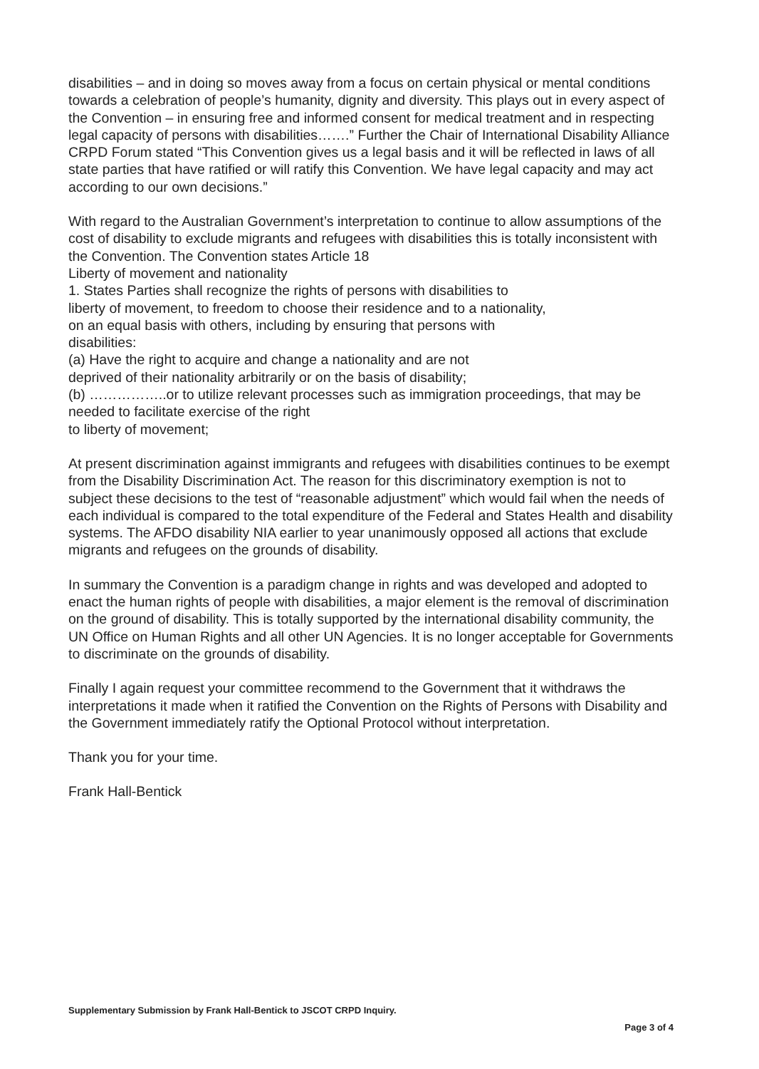disabilities – and in doing so moves away from a focus on certain physical or mental conditions towards a celebration of people’s humanity, dignity and diversity. This plays out in every aspect of the Convention – in ensuring free and informed consent for medical treatment and in respecting legal capacity of persons with disabilities…….” Further the Chair of International Disability Alliance CRPD Forum stated “This Convention gives us a legal basis and it will be reflected in laws of all state parties that have ratified or will ratify this Convention. We have legal capacity and may act according to our own decisions.”
With regard to the Australian Government’s interpretation to continue to allow assumptions of the cost of disability to exclude migrants and refugees with disabilities this is totally inconsistent with the Convention. The Convention states Article 18
Liberty of movement and nationality
1. States Parties shall recognize the rights of persons with disabilities to
liberty of movement, to freedom to choose their residence and to a nationality,
on an equal basis with others, including by ensuring that persons with
disabilities:
(a) Have the right to acquire and change a nationality and are not
deprived of their nationality arbitrarily or on the basis of disability;
(b) ……………..or to utilize relevant processes such as immigration proceedings, that may be needed to facilitate exercise of the right
to liberty of movement;
At present discrimination against immigrants and refugees with disabilities continues to be exempt from the Disability Discrimination Act. The reason for this discriminatory exemption is not to subject these decisions to the test of “reasonable adjustment” which would fail when the needs of each individual is compared to the total expenditure of the Federal and States Health and disability systems. The AFDO disability NIA earlier to year unanimously opposed all actions that exclude migrants and refugees on the grounds of disability.
In summary the Convention is a paradigm change in rights and was developed and adopted to enact the human rights of people with disabilities, a major element is the removal of discrimination on the ground of disability. This is totally supported by the international disability community, the UN Office on Human Rights and all other UN Agencies. It is no longer acceptable for Governments to discriminate on the grounds of disability.
Finally I again request your committee recommend to the Government that it withdraws the interpretations it made when it ratified the Convention on the Rights of Persons with Disability and the Government immediately ratify the Optional Protocol without interpretation.
Thank you for your time.
Frank Hall-Bentick
Supplementary Submission by Frank Hall-Bentick to JSCOT CRPD Inquiry.
Page 3 of 4